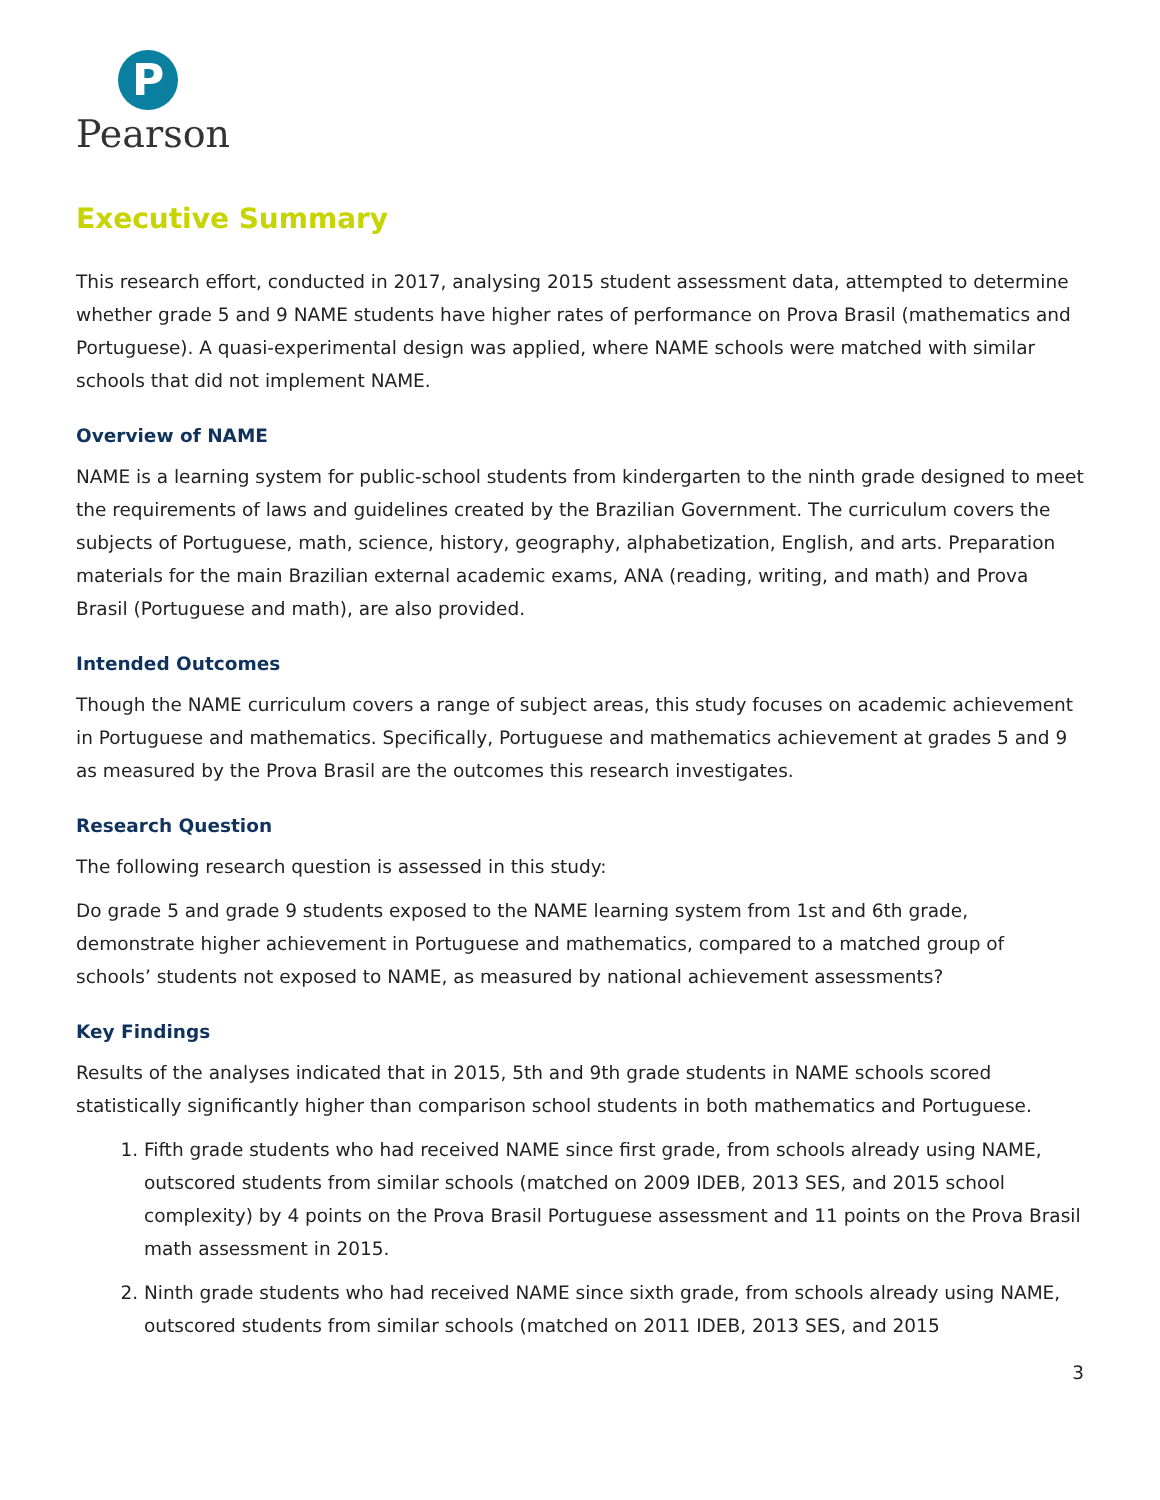P
Pearson
Executive Summary
This research effort, conducted in 2017, analysing 2015 student assessment data, attempted to determine whether grade 5 and 9 NAME students have higher rates of performance on Prova Brasil (mathematics and Portuguese). A quasi-experimental design was applied, where NAME schools were matched with similar schools that did not implement NAME.
Overview of NAME
NAME is a learning system for public-school students from kindergarten to the ninth grade designed to meet the requirements of laws and guidelines created by the Brazilian Government. The curriculum covers the subjects of Portuguese, math, science, history, geography, alphabetization, English, and arts. Preparation materials for the main Brazilian external academic exams, ANA (reading, writing, and math) and Prova Brasil (Portuguese and math), are also provided.
Intended Outcomes
Though the NAME curriculum covers a range of subject areas, this study focuses on academic achievement in Portuguese and mathematics. Specifically, Portuguese and mathematics achievement at grades 5 and 9 as measured by the Prova Brasil are the outcomes this research investigates.
Research Question
The following research question is assessed in this study:
Do grade 5 and grade 9 students exposed to the NAME learning system from 1st and 6th grade, demonstrate higher achievement in Portuguese and mathematics, compared to a matched group of schools’ students not exposed to NAME, as measured by national achievement assessments?
Key Findings
Results of the analyses indicated that in 2015, 5th and 9th grade students in NAME schools scored statistically significantly higher than comparison school students in both mathematics and Portuguese.
1. Fifth grade students who had received NAME since first grade, from schools already using NAME, outscored students from similar schools (matched on 2009 IDEB, 2013 SES, and 2015 school complexity) by 4 points on the Prova Brasil Portuguese assessment and 11 points on the Prova Brasil math assessment in 2015.
2. Ninth grade students who had received NAME since sixth grade, from schools already using NAME, outscored students from similar schools (matched on 2011 IDEB, 2013 SES, and 2015
3